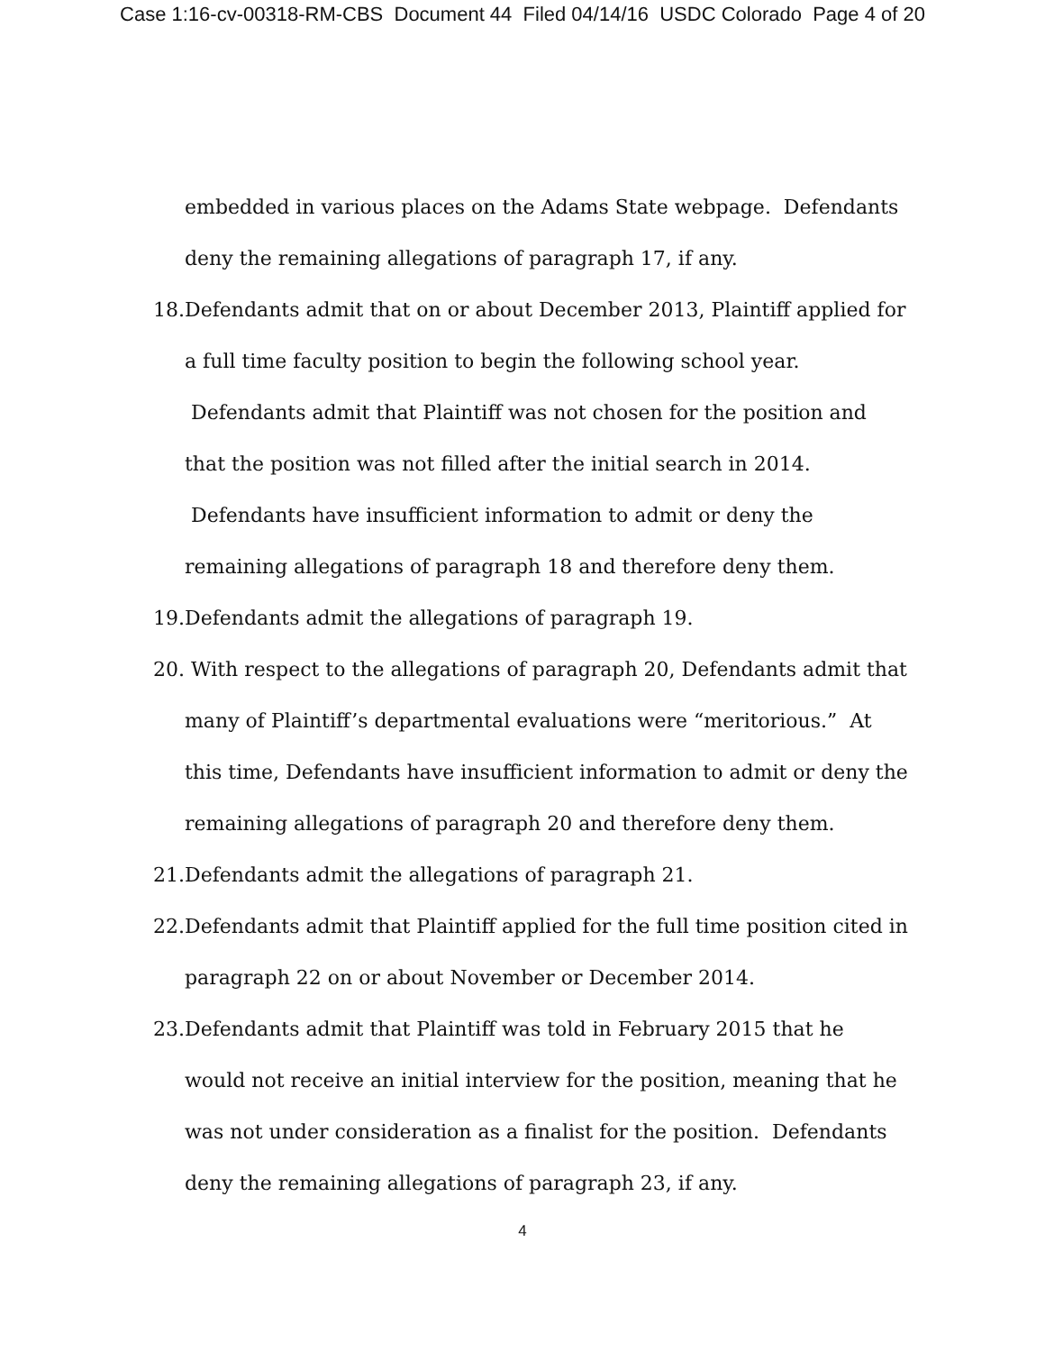Case 1:16-cv-00318-RM-CBS Document 44 Filed 04/14/16 USDC Colorado Page 4 of 20
embedded in various places on the Adams State webpage. Defendants deny the remaining allegations of paragraph 17, if any.
18. Defendants admit that on or about December 2013, Plaintiff applied for a full time faculty position to begin the following school year. Defendants admit that Plaintiff was not chosen for the position and that the position was not filled after the initial search in 2014. Defendants have insufficient information to admit or deny the remaining allegations of paragraph 18 and therefore deny them.
19. Defendants admit the allegations of paragraph 19.
20. With respect to the allegations of paragraph 20, Defendants admit that many of Plaintiff’s departmental evaluations were “meritorious.” At this time, Defendants have insufficient information to admit or deny the remaining allegations of paragraph 20 and therefore deny them.
21. Defendants admit the allegations of paragraph 21.
22. Defendants admit that Plaintiff applied for the full time position cited in paragraph 22 on or about November or December 2014.
23. Defendants admit that Plaintiff was told in February 2015 that he would not receive an initial interview for the position, meaning that he was not under consideration as a finalist for the position. Defendants deny the remaining allegations of paragraph 23, if any.
4